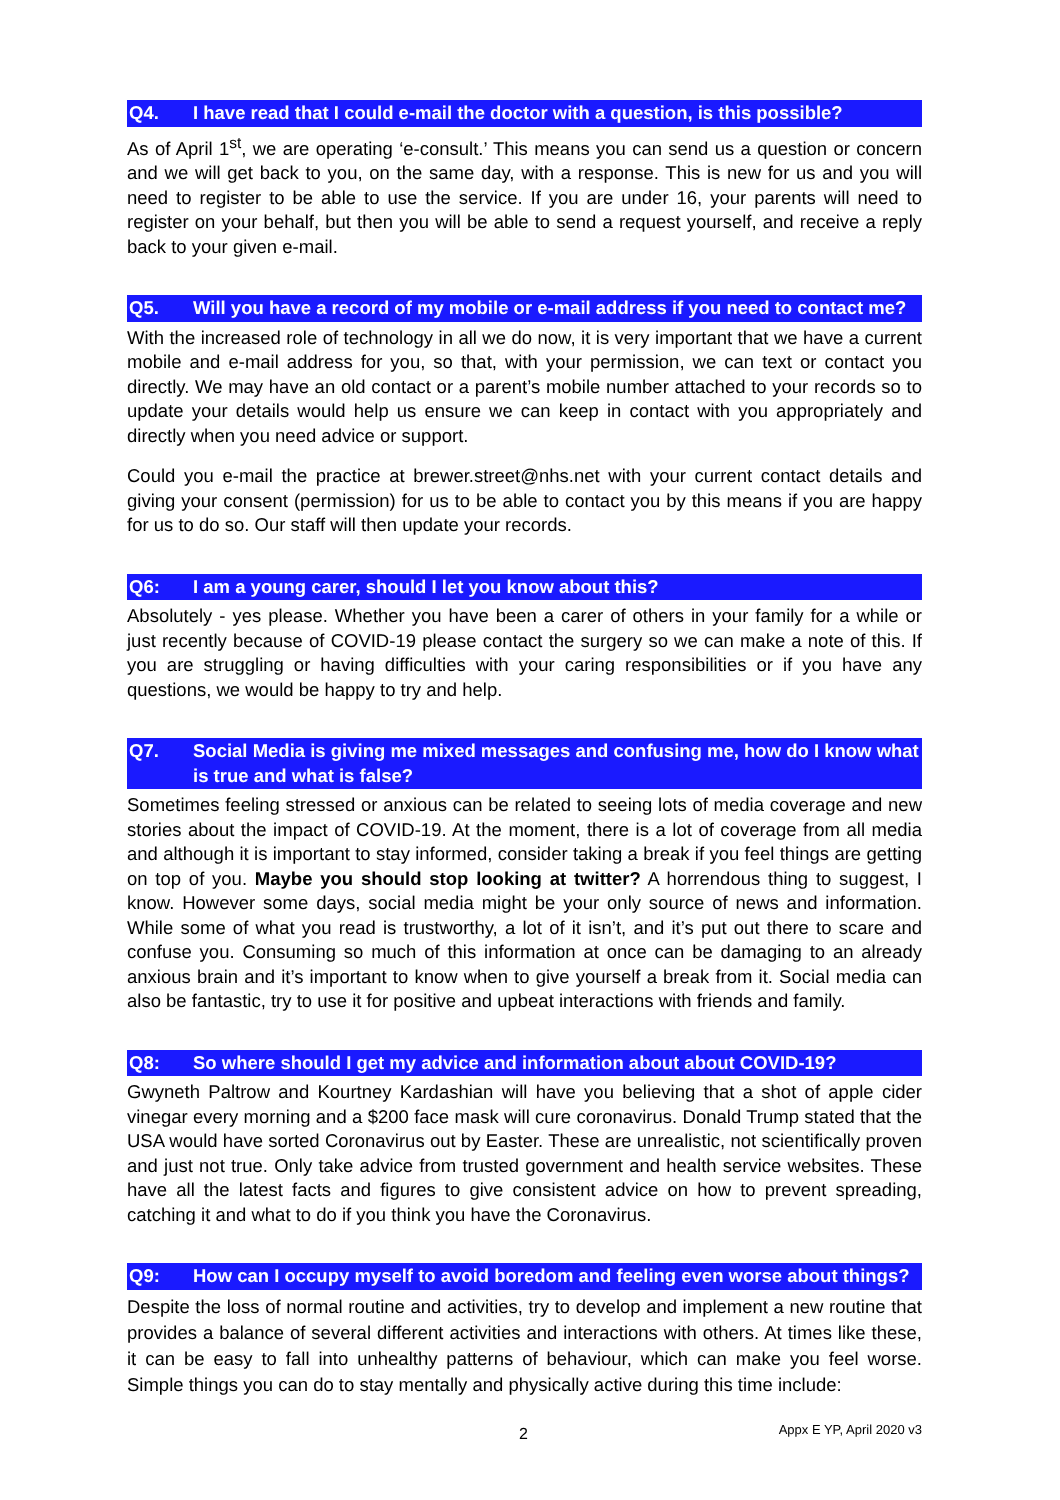Q4. I have read that I could e-mail the doctor with a question, is this possible?
As of April 1<sup>st</sup>, we are operating ‘e-consult.’ This means you can send us a question or concern and we will get back to you, on the same day, with a response. This is new for us and you will need to register to be able to use the service. If you are under 16, your parents will need to register on your behalf, but then you will be able to send a request yourself, and receive a reply back to your given e-mail.
Q5. Will you have a record of my mobile or e-mail address if you need to contact me?
With the increased role of technology in all we do now, it is very important that we have a current mobile and e-mail address for you, so that, with your permission, we can text or contact you directly. We may have an old contact or a parent’s mobile number attached to your records so to update your details would help us ensure we can keep in contact with you appropriately and directly when you need advice or support.
Could you e-mail the practice at brewer.street@nhs.net with your current contact details and giving your consent (permission) for us to be able to contact you by this means if you are happy for us to do so. Our staff will then update your records.
Q6: I am a young carer, should I let you know about this?
Absolutely - yes please. Whether you have been a carer of others in your family for a while or just recently because of COVID-19 please contact the surgery so we can make a note of this. If you are struggling or having difficulties with your caring responsibilities or if you have any questions, we would be happy to try and help.
Q7. Social Media is giving me mixed messages and confusing me, how do I know what is true and what is false?
Sometimes feeling stressed or anxious can be related to seeing lots of media coverage and new stories about the impact of COVID-19. At the moment, there is a lot of coverage from all media and although it is important to stay informed, consider taking a break if you feel things are getting on top of you. Maybe you should stop looking at twitter? A horrendous thing to suggest, I know. However some days, social media might be your only source of news and information. While some of what you read is trustworthy, a lot of it isn’t, and it’s put out there to scare and confuse you. Consuming so much of this information at once can be damaging to an already anxious brain and it’s important to know when to give yourself a break from it. Social media can also be fantastic, try to use it for positive and upbeat interactions with friends and family.
Q8: So where should I get my advice and information about about COVID-19?
Gwyneth Paltrow and Kourtney Kardashian will have you believing that a shot of apple cider vinegar every morning and a $200 face mask will cure coronavirus. Donald Trump stated that the USA would have sorted Coronavirus out by Easter. These are unrealistic, not scientifically proven and just not true. Only take advice from trusted government and health service websites. These have all the latest facts and figures to give consistent advice on how to prevent spreading, catching it and what to do if you think you have the Coronavirus.
Q9: How can I occupy myself to avoid boredom and feeling even worse about things?
Despite the loss of normal routine and activities, try to develop and implement a new routine that provides a balance of several different activities and interactions with others. At times like these, it can be easy to fall into unhealthy patterns of behaviour, which can make you feel worse. Simple things you can do to stay mentally and physically active during this time include:
2 Appx E YP, April 2020 v3